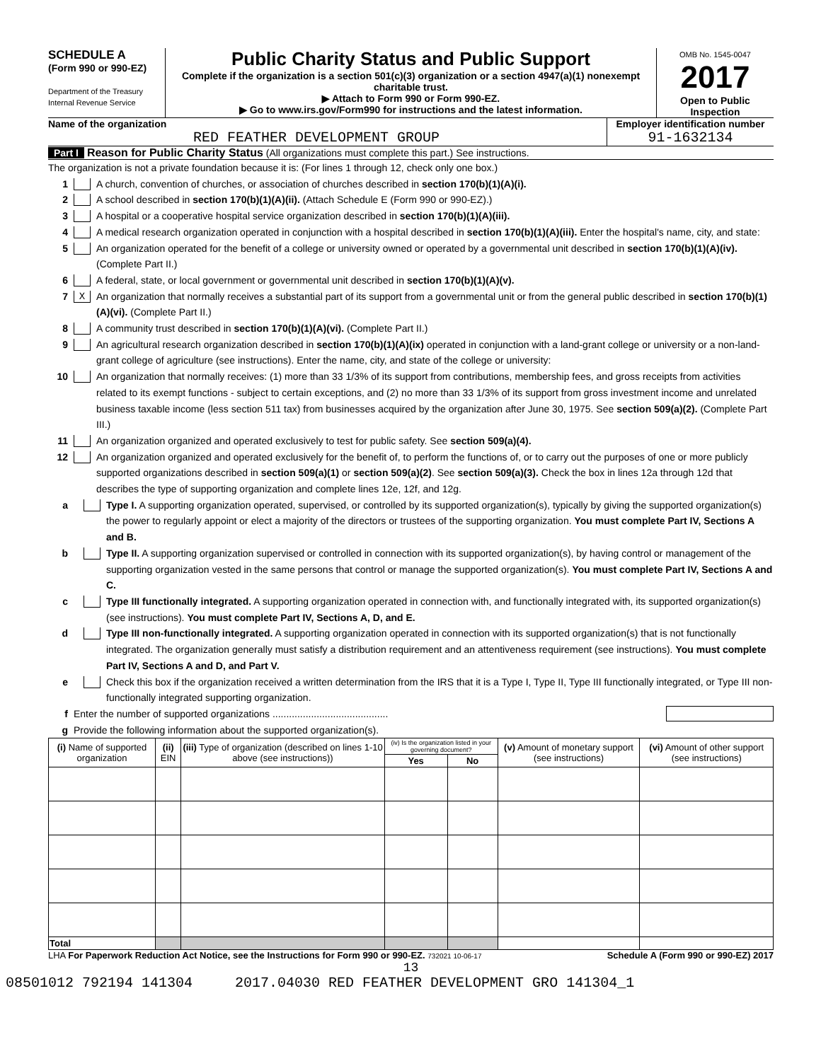SCHEDULE A
(Form 990 or 990-EZ)
Department of the Treasury
Internal Revenue Service
Public Charity Status and Public Support
Complete if the organization is a section 501(c)(3) organization or a section 4947(a)(1) nonexempt charitable trust.
▶ Attach to Form 990 or Form 990-EZ.
▶ Go to www.irs.gov/Form990 for instructions and the latest information.
OMB No. 1545-0047
2017
Open to Public Inspection
Name of the organization
RED FEATHER DEVELOPMENT GROUP
Employer identification number
91-1632134
Part I Reason for Public Charity Status (All organizations must complete this part.) See instructions.
The organization is not a private foundation because it is: (For lines 1 through 12, check only one box.)
1 A church, convention of churches, or association of churches described in section 170(b)(1)(A)(i).
2 A school described in section 170(b)(1)(A)(ii). (Attach Schedule E (Form 990 or 990-EZ).)
3 A hospital or a cooperative hospital service organization described in section 170(b)(1)(A)(iii).
4 A medical research organization operated in conjunction with a hospital described in section 170(b)(1)(A)(iii). Enter the hospital's name, city, and state:
5 An organization operated for the benefit of a college or university owned or operated by a governmental unit described in section 170(b)(1)(A)(iv). (Complete Part II.)
6 A federal, state, or local government or governmental unit described in section 170(b)(1)(A)(v).
7 X An organization that normally receives a substantial part of its support from a governmental unit or from the general public described in section 170(b)(1)(A)(vi). (Complete Part II.)
8 A community trust described in section 170(b)(1)(A)(vi). (Complete Part II.)
9 An agricultural research organization described in section 170(b)(1)(A)(ix) operated in conjunction with a land-grant college or university or a non-land-grant college of agriculture (see instructions). Enter the name, city, and state of the college or university:
10 An organization that normally receives: (1) more than 33 1/3% of its support from contributions, membership fees, and gross receipts from activities related to its exempt functions - subject to certain exceptions, and (2) no more than 33 1/3% of its support from gross investment income and unrelated business taxable income (less section 511 tax) from businesses acquired by the organization after June 30, 1975. See section 509(a)(2). (Complete Part III.)
11 An organization organized and operated exclusively to test for public safety. See section 509(a)(4).
12 An organization organized and operated exclusively for the benefit of, to perform the functions of, or to carry out the purposes of one or more publicly supported organizations described in section 509(a)(1) or section 509(a)(2). See section 509(a)(3). Check the box in lines 12a through 12d that describes the type of supporting organization and complete lines 12e, 12f, and 12g.
a Type I. A supporting organization operated, supervised, or controlled by its supported organization(s), typically by giving the supported organization(s) the power to regularly appoint or elect a majority of the directors or trustees of the supporting organization. You must complete Part IV, Sections A and B.
b Type II. A supporting organization supervised or controlled in connection with its supported organization(s), by having control or management of the supporting organization vested in the same persons that control or manage the supported organization(s). You must complete Part IV, Sections A and C.
c Type III functionally integrated. A supporting organization operated in connection with, and functionally integrated with, its supported organization(s) (see instructions). You must complete Part IV, Sections A, D, and E.
d Type III non-functionally integrated. A supporting organization operated in connection with its supported organization(s) that is not functionally integrated. The organization generally must satisfy a distribution requirement and an attentiveness requirement (see instructions). You must complete Part IV, Sections A and D, and Part V.
e Check this box if the organization received a written determination from the IRS that it is a Type I, Type II, Type III functionally integrated, or Type III non-functionally integrated supporting organization.
f Enter the number of supported organizations ..........................................
g Provide the following information about the supported organization(s).
| (i) Name of supported organization | (ii) EIN | (iii) Type of organization (described on lines 1-10 above (see instructions)) | (iv) Is the organization listed in your governing document? | | (v) Amount of monetary support (see instructions) | (vi) Amount of other support (see instructions) |
| --- | --- | --- | --- | --- | --- | --- |
| | | | Yes | No | | |
| Total | | | | | | |
LHA For Paperwork Reduction Act Notice, see the Instructions for Form 990 or 990-EZ. 732021 10-06-17 Schedule A (Form 990 or 990-EZ) 2017
13
08501012 792194 141304 2017.04030 RED FEATHER DEVELOPMENT GRO 141304_1